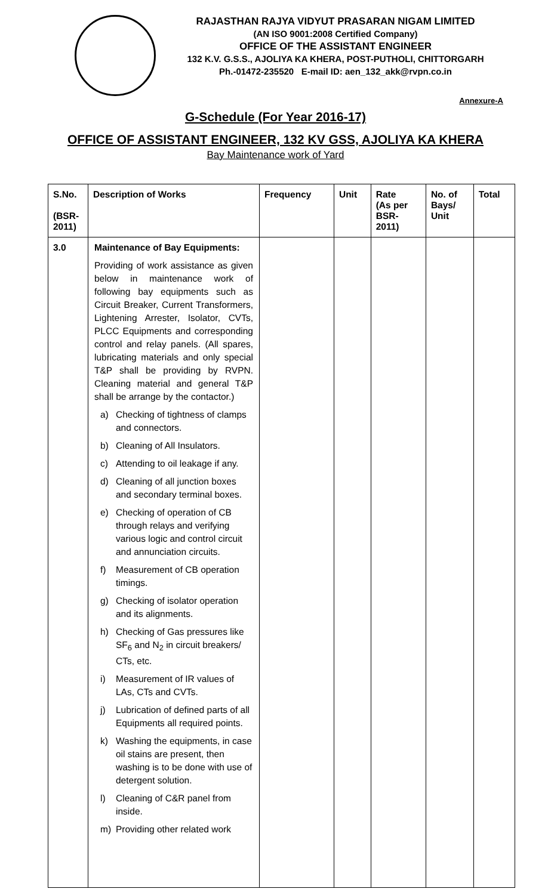RAJASTHAN RAJYA VIDYUT PRASARAN NIGAM LIMITED
(AN ISO 9001:2008 Certified Company)
OFFICE OF THE ASSISTANT ENGINEER
132 K.V. G.S.S., AJOLIYA KA KHERA, POST-PUTHOLI, CHITTORGARH
Ph.-01472-235520 E-mail ID: aen_132_akk@rvpn.co.in
Annexure-A
G-Schedule (For Year 2016-17)
OFFICE OF ASSISTANT ENGINEER, 132 KV GSS, AJOLIYA KA KHERA
Bay Maintenance work of Yard
| S.No. (BSR- 2011) | Description of Works | Frequency | Unit | Rate (As per BSR- 2011) | No. of Bays/ Unit | Total |
| --- | --- | --- | --- | --- | --- | --- |
| 3.0 | Maintenance of Bay Equipments: Providing of work assistance as given below in maintenance work of following bay equipments such as Circuit Breaker, Current Transformers, Lightening Arrester, Isolator, CVTs, PLCC Equipments and corresponding control and relay panels. (All spares, lubricating materials and only special T&P shall be providing by RVPN. Cleaning material and general T&P shall be arrange by the contactor.) a) Checking of tightness of clamps and connectors. b) Cleaning of All Insulators. c) Attending to oil leakage if any. d) Cleaning of all junction boxes and secondary terminal boxes. e) Checking of operation of CB through relays and verifying various logic and control circuit and annunciation circuits. f) Measurement of CB operation timings. g) Checking of isolator operation and its alignments. h) Checking of Gas pressures like SF<sub>6</sub> and N<sub>2</sub> in circuit breakers/ CTs, etc. i) Measurement of IR values of LAs, CTs and CVTs. j) Lubrication of defined parts of all Equipments all required points. k) Washing the equipments, in case oil stains are present, then washing is to be done with use of detergent solution. l) Cleaning of C&R panel from inside. m) Providing other related work | | | | | |